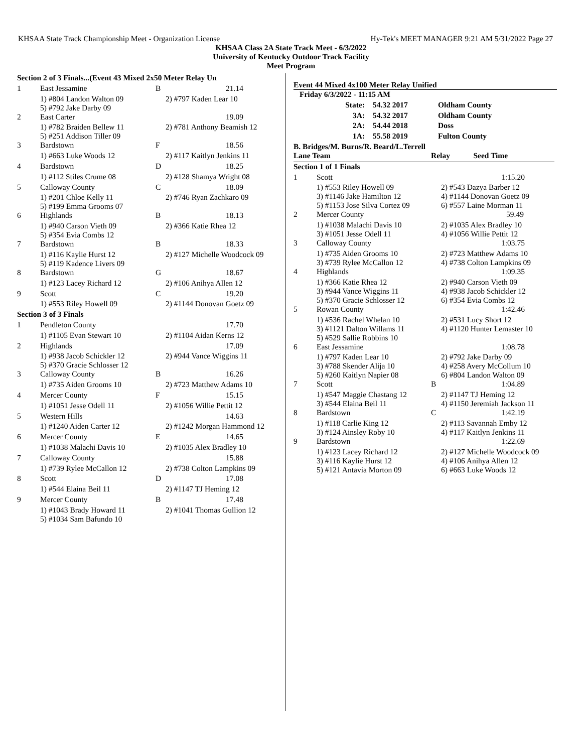KHSAA State Track Championship Meet - Organization License Hy-Tek's MEET MANAGER 9:21 AM 5/31/2022 Page 27
KHSAA Class 2A State Track Meet - 6/3/2022
University of Kentucky Outdoor Track Facility
Meet Program
| Section 2 of 3 Finals...(Event 43 Mixed 2x50 Meter Relay Un | | | |
| 1 | East Jessamine | B | 21.14 |
| | 1) #804 Landon Walton 09 5) #792 Jake Darby 09 | | 2) #797 Kaden Lear 10 |
| 2 | East Carter | | 19.09 |
| | 1) #782 Braiden Bellew 11 5) #251 Addison Tiller 09 | | 2) #781 Anthony Beamish 12 |
| 3 | Bardstown | F | 18.56 |
| | 1) #663 Luke Woods 12 | | 2) #117 Kaitlyn Jenkins 11 |
| 4 | Bardstown | D | 18.25 |
| | 1) #112 Stiles Crume 08 | | 2) #128 Shamya Wright 08 |
| 5 | Calloway County | C | 18.09 |
| | 1) #201 Chloe Kelly 11 5) #199 Emma Grooms 07 | | 2) #746 Ryan Zachkaro 09 |
| 6 | Highlands | B | 18.13 |
| | 1) #940 Carson Vieth 09 5) #354 Evia Combs 12 | | 2) #366 Katie Rhea 12 |
| 7 | Bardstown | B | 18.33 |
| | 1) #116 Kaylie Hurst 12 5) #119 Kadence Livers 09 | | 2) #127 Michelle Woodcock 09 |
| 8 | Bardstown | G | 18.67 |
| | 1) #123 Lacey Richard 12 | | 2) #106 Anihya Allen 12 |
| 9 | Scott | C | 19.20 |
| | 1) #553 Riley Howell 09 | | 2) #1144 Donovan Goetz 09 |
| Section 3 of 3 Finals | | | |
| 1 | Pendleton County | | 17.70 |
| | 1) #1105 Evan Stewart 10 | | 2) #1104 Aidan Kerns 12 |
| 2 | Highlands | | 17.09 |
| | 1) #938 Jacob Schickler 12 5) #370 Gracie Schlosser 12 | | 2) #944 Vance Wiggins 11 |
| 3 | Calloway County | B | 16.26 |
| | 1) #735 Aiden Grooms 10 | | 2) #723 Matthew Adams 10 |
| 4 | Mercer County | F | 15.15 |
| | 1) #1051 Jesse Odell 11 | | 2) #1056 Willie Pettit 12 |
| 5 | Western Hills | | 14.63 |
| | 1) #1240 Aiden Carter 12 | | 2) #1242 Morgan Hammond 12 |
| 6 | Mercer County | E | 14.65 |
| | 1) #1038 Malachi Davis 10 | | 2) #1035 Alex Bradley 10 |
| 7 | Calloway County | | 15.88 |
| | 1) #739 Rylee McCallon 12 | | 2) #738 Colton Lampkins 09 |
| 8 | Scott | D | 17.08 |
| | 1) #544 Elaina Beil 11 | | 2) #1147 TJ Heming 12 |
| 9 | Mercer County | B | 17.48 |
| | 1) #1043 Brady Howard 11 5) #1034 Sam Bafundo 10 | | 2) #1041 Thomas Gullion 12 |
Event 44 Mixed 4x100 Meter Relay Unified
| Friday 6/3/2022 - 11:15 AM | | |
| State: | 54.32 2017 | Oldham County |
| 3A: | 54.32 2017 | Oldham County |
| 2A: | 54.44 2018 | Doss |
| 1A: | 55.58 2019 | Fulton County |
B. Bridges/M. Burns/R. Beard/L.Terrell
| Lane Team | | Relay Seed Time | |
| Section 1 of 1 Finals | | | |
| 1 | Scott | | 1:15.20 |
| | 1) #553 Riley Howell 09 3) #1146 Jake Hamilton 12 5) #1153 Jose Silva Cortez 09 | | 2) #543 Dazya Barber 12 4) #1144 Donovan Goetz 09 6) #557 Laine Morman 11 |
| 2 | Mercer County | | 59.49 |
| | 1) #1038 Malachi Davis 10 3) #1051 Jesse Odell 11 | | 2) #1035 Alex Bradley 10 4) #1056 Willie Pettit 12 |
| 3 | Calloway County | | 1:03.75 |
| | 1) #735 Aiden Grooms 10 3) #739 Rylee McCallon 12 | | 2) #723 Matthew Adams 10 4) #738 Colton Lampkins 09 |
| 4 | Highlands | | 1:09.35 |
| | 1) #366 Katie Rhea 12 3) #944 Vance Wiggins 11 5) #370 Gracie Schlosser 12 | | 2) #940 Carson Vieth 09 4) #938 Jacob Schickler 12 6) #354 Evia Combs 12 |
| 5 | Rowan County | | 1:42.46 |
| | 1) #536 Rachel Whelan 10 3) #1121 Dalton Willams 11 5) #529 Sallie Robbins 10 | | 2) #531 Lucy Short 12 4) #1120 Hunter Lemaster 10 |
| 6 | East Jessamine | | 1:08.78 |
| | 1) #797 Kaden Lear 10 3) #788 Skender Alija 10 5) #260 Kaitlyn Napier 08 | | 2) #792 Jake Darby 09 4) #258 Avery McCollum 10 6) #804 Landon Walton 09 |
| 7 | Scott | B | 1:04.89 |
| | 1) #547 Maggie Chastang 12 3) #544 Elaina Beil 11 | | 2) #1147 TJ Heming 12 4) #1150 Jeremiah Jackson 11 |
| 8 | Bardstown | C | 1:42.19 |
| | 1) #118 Carlie King 12 3) #124 Ainsley Roby 10 | | 2) #113 Savannah Emby 12 4) #117 Kaitlyn Jenkins 11 |
| 9 | Bardstown | | 1:22.69 |
| | 1) #123 Lacey Richard 12 3) #116 Kaylie Hurst 12 5) #121 Antavia Morton 09 | | 2) #127 Michelle Woodcock 09 4) #106 Anihya Allen 12 6) #663 Luke Woods 12 |